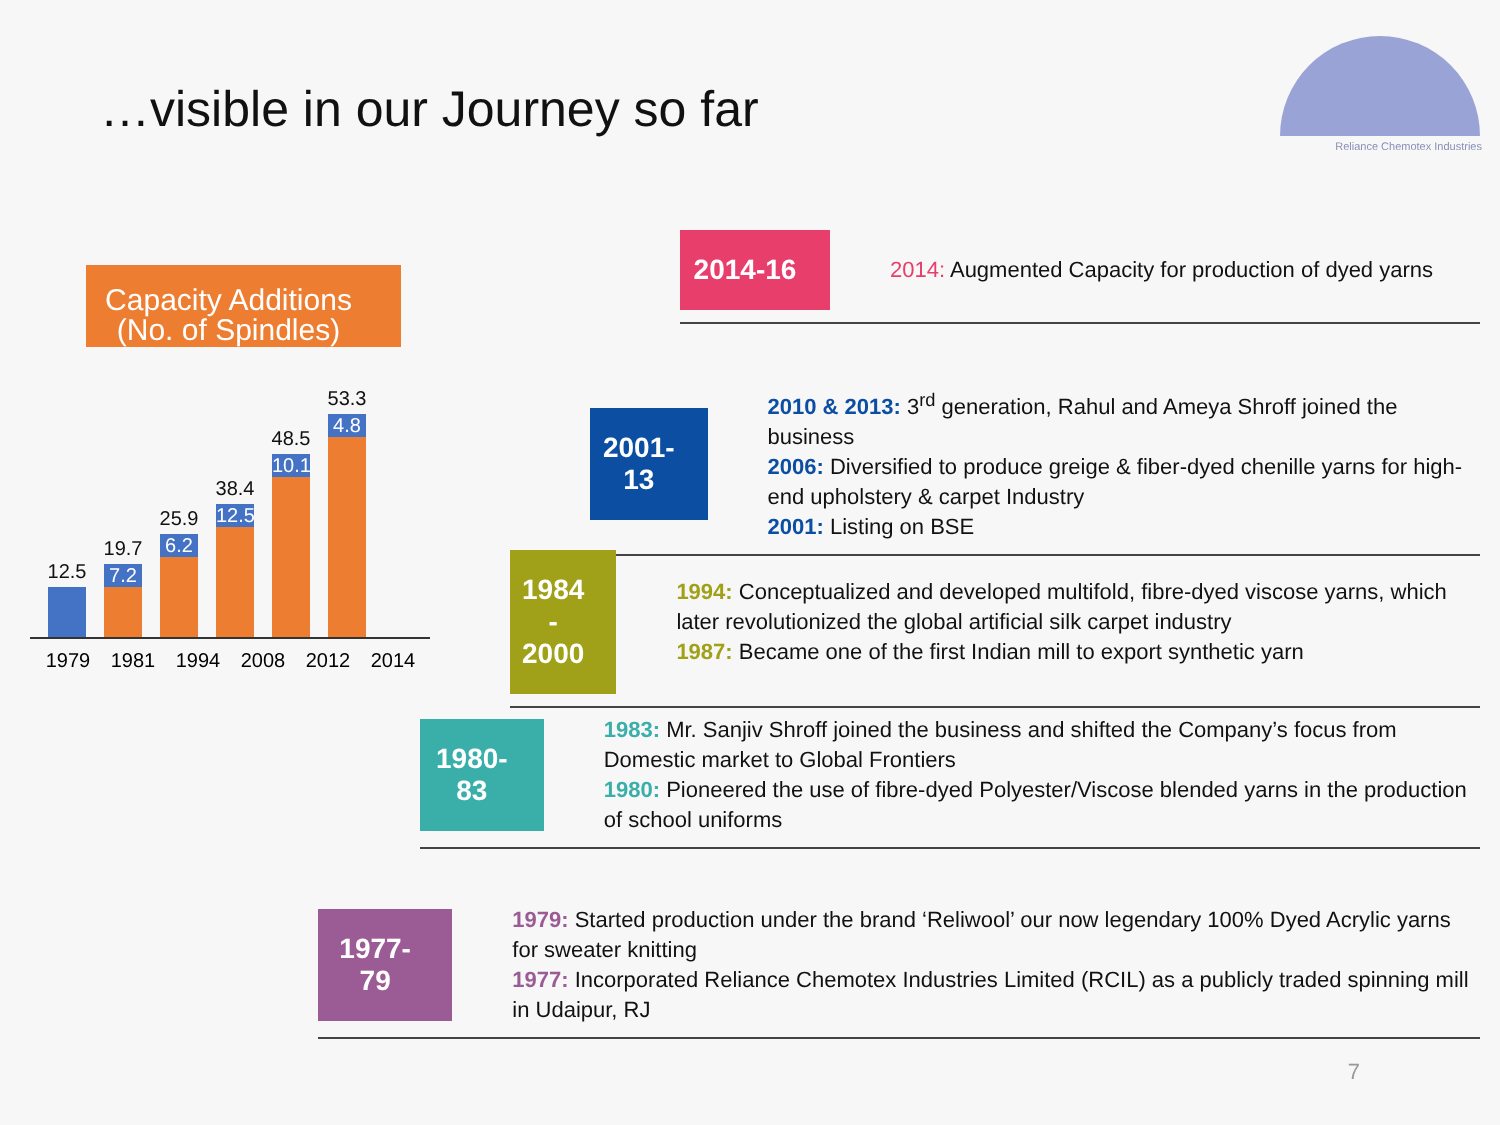…visible in our Journey so far
Reliance Chemotex Industries
Capacity Additions
(No. of Spindles)
12.5
19.7
7.2
25.9
6.2
38.4
12.5
48.5
10.1
53.3
4.8
1979 1981 1994 2008 2012 2014
2014-16
2014: Augmented Capacity for production of dyed yarns
2001-13
2010 & 2013: 3<sup>rd</sup> generation, Rahul and Ameya Shroff joined the business
2006: Diversified to produce greige & fiber-dyed chenille yarns for high-end upholstery & carpet Industry
2001: Listing on BSE
1984 -
2000
1994: Conceptualized and developed multifold, fibre-dyed viscose yarns, which later revolutionized the global artificial silk carpet industry
1987: Became one of the first Indian mill to export synthetic yarn
1980-83
1983: Mr. Sanjiv Shroff joined the business and shifted the Company’s focus from Domestic market to Global Frontiers
1980: Pioneered the use of fibre-dyed Polyester/Viscose blended yarns in the production of school uniforms
1977-79
1979: Started production under the brand ‘Reliwool’ our now legendary 100% Dyed Acrylic yarns for sweater knitting
1977: Incorporated Reliance Chemotex Industries Limited (RCIL) as a publicly traded spinning mill in Udaipur, RJ
7